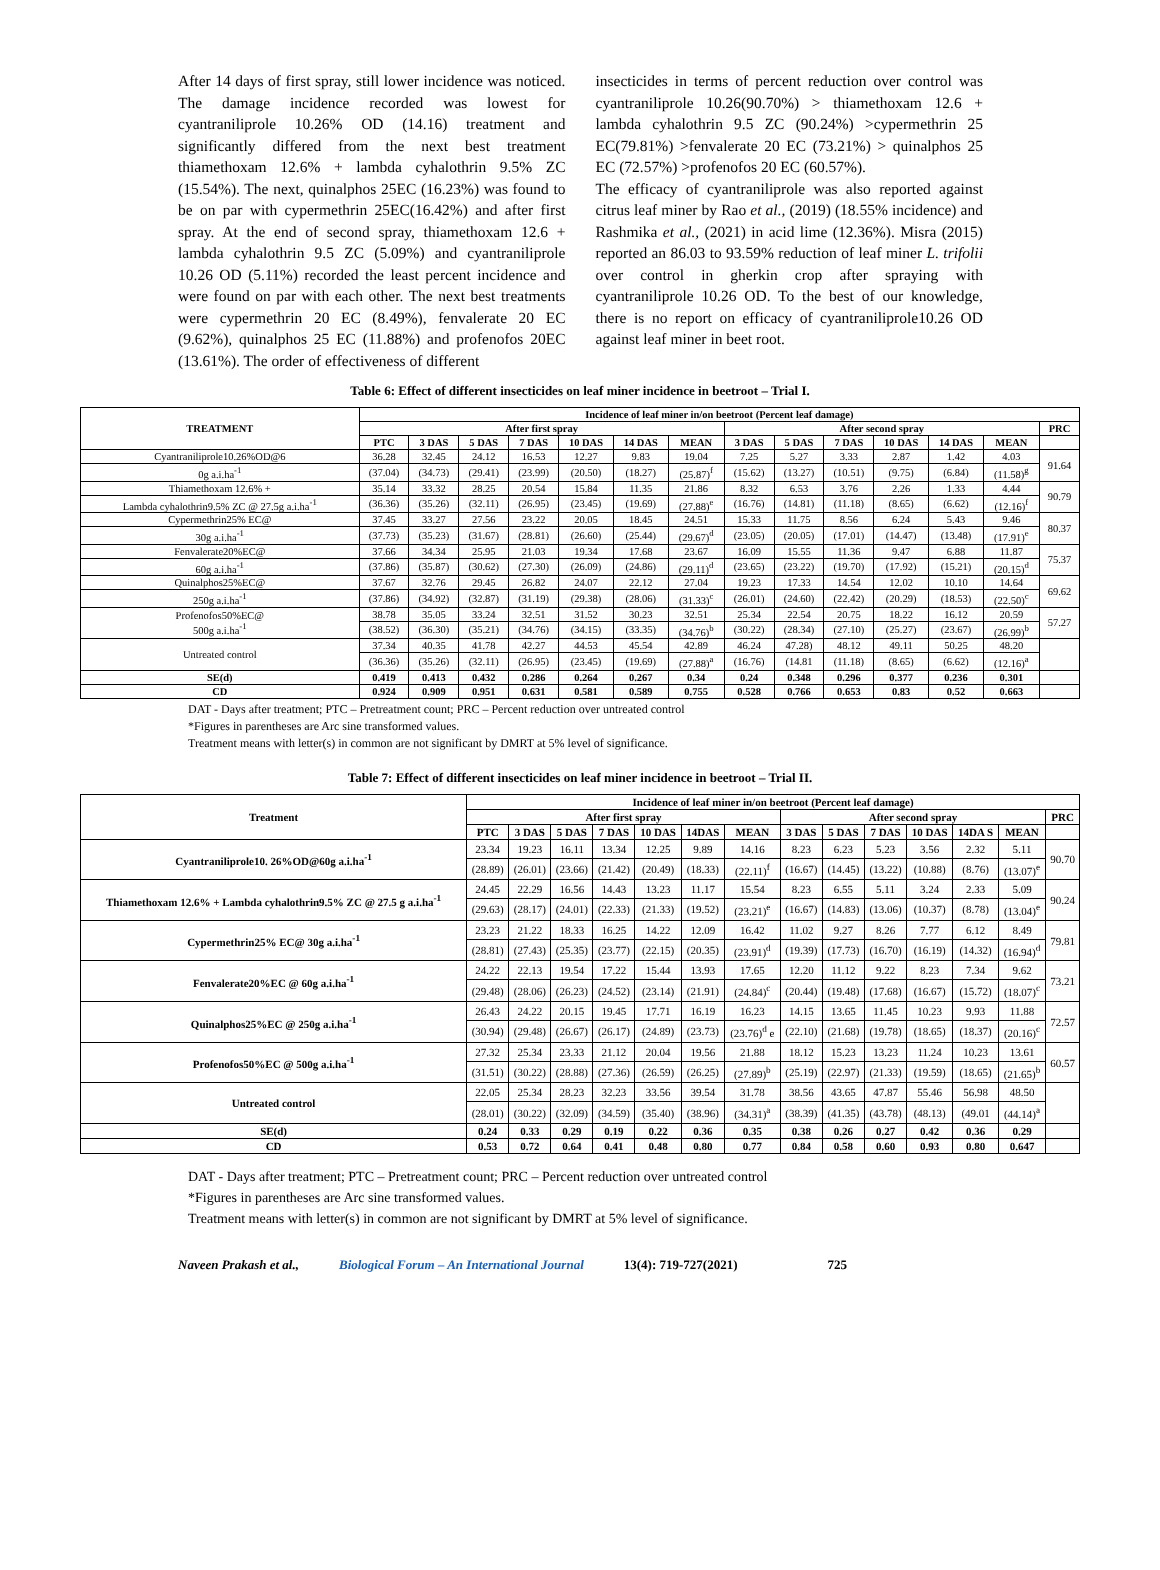After 14 days of first spray, still lower incidence was noticed. The damage incidence recorded was lowest for cyantraniliprole 10.26% OD (14.16) treatment and significantly differed from the next best treatment thiamethoxam 12.6% + lambda cyhalothrin 9.5% ZC (15.54%). The next, quinalphos 25EC (16.23%) was found to be on par with cypermethrin 25EC(16.42%) and after first spray. At the end of second spray, thiamethoxam 12.6 + lambda cyhalothrin 9.5 ZC (5.09%) and cyantraniliprole 10.26 OD (5.11%) recorded the least percent incidence and were found on par with each other. The next best treatments were cypermethrin 20 EC (8.49%), fenvalerate 20 EC (9.62%), quinalphos 25 EC (11.88%) and profenofos 20EC (13.61%). The order of effectiveness of different
insecticides in terms of percent reduction over control was cyantraniliprole 10.26(90.70%) > thiamethoxam 12.6 + lambda cyhalothrin 9.5 ZC (90.24%) >cypermethrin 25 EC(79.81%) >fenvalerate 20 EC (73.21%) > quinalphos 25 EC (72.57%) >profenofos 20 EC (60.57%).
The efficacy of cyantraniliprole was also reported against citrus leaf miner by Rao et al., (2019) (18.55% incidence) and Rashmika et al., (2021) in acid lime (12.36%). Misra (2015) reported an 86.03 to 93.59% reduction of leaf miner L. trifolii over control in gherkin crop after spraying with cyantraniliprole 10.26 OD. To the best of our knowledge, there is no report on efficacy of cyantraniliprole10.26 OD against leaf miner in beet root.
Table 6: Effect of different insecticides on leaf miner incidence in beetroot – Trial I.
| TREATMENT | Incidence of leaf miner in/on beetroot (Percent leaf damage) | | | | | | | | | | | | | |
| --- | --- | --- | --- | --- | --- | --- | --- | --- | --- | --- | --- | --- | --- | --- |
| | After first spray | | | | | | | After second spray | | | | | | PRC |
| | PTC | 3 DAS | 5 DAS | 7 DAS | 10 DAS | 14 DAS | MEAN | 3 DAS | 5 DAS | 7 DAS | 10 DAS | 14 DAS | MEAN | |
| Cyantraniliprole10.26%OD@6 | 36.28 | 32.45 | 24.12 | 16.53 | 12.27 | 9.83 | 19.04 | 7.25 | 5.27 | 3.33 | 2.87 | 1.42 | 4.03 | 91.64 |
| 0g a.i.ha<sup>-1</sup> | (37.04) | (34.73) | (29.41) | (23.99) | (20.50) | (18.27) | (25.87)<sup>f</sup> | (15.62) | (13.27) | (10.51) | (9.75) | (6.84) | (11.58)<sup>g</sup> | |
| Thiamethoxam 12.6% + | 35.14 | 33.32 | 28.25 | 20.54 | 15.84 | 11.35 | 21.86 | 8.32 | 6.53 | 3.76 | 2.26 | 1.33 | 4.44 | 90.79 |
| Lambda cyhalothrin9.5% ZC @ 27.5g a.i.ha<sup>-1</sup> | (36.36) | (35.26) | (32.11) | (26.95) | (23.45) | (19.69) | (27.88)<sup>e</sup> | (16.76) | (14.81) | (11.18) | (8.65) | (6.62) | (12.16)<sup>f</sup> | |
| Cypermethrin25% EC@ | 37.45 | 33.27 | 27.56 | 23.22 | 20.05 | 18.45 | 24.51 | 15.33 | 11.75 | 8.56 | 6.24 | 5.43 | 9.46 | 80.37 |
| 30g a.i.ha<sup>-1</sup> | (37.73) | (35.23) | (31.67) | (28.81) | (26.60) | (25.44) | (29.67)<sup>d</sup> | (23.05) | (20.05) | (17.01) | (14.47) | (13.48) | (17.91)<sup>e</sup> | |
| Fenvalerate20%EC@ | 37.66 | 34.34 | 25.95 | 21.03 | 19.34 | 17.68 | 23.67 | 16.09 | 15.55 | 11.36 | 9.47 | 6.88 | 11.87 | 75.37 |
| 60g a.i.ha<sup>-1</sup> | (37.86) | (35.87) | (30.62) | (27.30) | (26.09) | (24.86) | (29.11)<sup>d</sup> | (23.65) | (23.22) | (19.70) | (17.92) | (15.21) | (20.15)<sup>d</sup> | |
| Quinalphos25%EC@ | 37.67 | 32.76 | 29.45 | 26.82 | 24.07 | 22.12 | 27.04 | 19.23 | 17.33 | 14.54 | 12.02 | 10.10 | 14.64 | 69.62 |
| 250g a.i.ha<sup>-1</sup> | (37.86) | (34.92) | (32.87) | (31.19) | (29.38) | (28.06) | (31.33)<sup>c</sup> | (26.01) | (24.60) | (22.42) | (20.29) | (18.53) | (22.50)<sup>c</sup> | |
| Profenofos50%EC@ 500g a.i.ha<sup>-1</sup> | 38.78 | 35.05 | 33.24 | 32.51 | 31.52 | 30.23 | 32.51 | 25.34 | 22.54 | 20.75 | 18.22 | 16.12 | 20.59 | 57.27 |
| | (38.52) | (36.30) | (35.21) | (34.76) | (34.15) | (33.35) | (34.76)<sup>b</sup> | (30.22) | (28.34) | (27.10) | (25.27) | (23.67) | (26.99)<sup>b</sup> | |
| Untreated control | 37.34 | 40.35 | 41.78 | 42.27 | 44.53 | 45.54 | 42.89 | 46.24 | 47.28) | 48.12 | 49.11 | 50.25 | 48.20 | |
| | (36.36) | (35.26) | (32.11) | (26.95) | (23.45) | (19.69) | (27.88)<sup>a</sup> | (16.76) | (14.81 | (11.18) | (8.65) | (6.62) | (12.16)<sup>a</sup> | |
| SE(d) | 0.419 | 0.413 | 0.432 | 0.286 | 0.264 | 0.267 | 0.34 | 0.24 | 0.348 | 0.296 | 0.377 | 0.236 | 0.301 | |
| CD | 0.924 | 0.909 | 0.951 | 0.631 | 0.581 | 0.589 | 0.755 | 0.528 | 0.766 | 0.653 | 0.83 | 0.52 | 0.663 | |
DAT - Days after treatment; PTC – Pretreatment count; PRC – Percent reduction over untreated control
*Figures in parentheses are Arc sine transformed values.
Treatment means with letter(s) in common are not significant by DMRT at 5% level of significance.
Table 7: Effect of different insecticides on leaf miner incidence in beetroot – Trial II.
| Treatment | Incidence of leaf miner in/on beetroot (Percent leaf damage) | | | | | | | | | | | | | |
| --- | --- | --- | --- | --- | --- | --- | --- | --- | --- | --- | --- | --- | --- | --- |
| | After first spray | | | | | | | After second spray | | | | | | PRC |
| | PTC | 3 DAS | 5 DAS | 7 DAS | 10 DAS | 14DAS | MEAN | 3 DAS | 5 DAS | 7 DAS | 10 DAS | 14DA S | MEAN | |
| Cyantraniliprole10. 26%OD@60g a.i.ha<sup>-1</sup> | 23.34 | 19.23 | 16.11 | 13.34 | 12.25 | 9.89 | 14.16 | 8.23 | 6.23 | 5.23 | 3.56 | 2.32 | 5.11 | 90.70 |
| | (28.89) | (26.01) | (23.66) | (21.42) | (20.49) | (18.33) | (22.11)<sup>f</sup> | (16.67) | (14.45) | (13.22) | (10.88) | (8.76) | (13.07)<sup>e</sup> | |
| Thiamethoxam 12.6% + Lambda cyhalothrin9.5% ZC @ 27.5 g a.i.ha<sup>-1</sup> | 24.45 | 22.29 | 16.56 | 14.43 | 13.23 | 11.17 | 15.54 | 8.23 | 6.55 | 5.11 | 3.24 | 2.33 | 5.09 | 90.24 |
| | (29.63) | (28.17) | (24.01) | (22.33) | (21.33) | (19.52) | (23.21)<sup>e</sup> | (16.67) | (14.83) | (13.06) | (10.37) | (8.78) | (13.04)<sup>e</sup> | |
| Cypermethrin25% EC@ 30g a.i.ha<sup>-1</sup> | 23.23 | 21.22 | 18.33 | 16.25 | 14.22 | 12.09 | 16.42 | 11.02 | 9.27 | 8.26 | 7.77 | 6.12 | 8.49 | 79.81 |
| | (28.81) | (27.43) | (25.35) | (23.77) | (22.15) | (20.35) | (23.91)<sup>d</sup> | (19.39) | (17.73) | (16.70) | (16.19) | (14.32) | (16.94)<sup>d</sup> | |
| Fenvalerate20%EC @ 60g a.i.ha<sup>-1</sup> | 24.22 | 22.13 | 19.54 | 17.22 | 15.44 | 13.93 | 17.65 | 12.20 | 11.12 | 9.22 | 8.23 | 7.34 | 9.62 | 73.21 |
| | (29.48) | (28.06) | (26.23) | (24.52) | (23.14) | (21.91) | (24.84)<sup>c</sup> | (20.44) | (19.48) | (17.68) | (16.67) | (15.72) | (18.07)<sup>c</sup> | |
| Quinalphos25%EC @ 250g a.i.ha<sup>-1</sup> | 26.43 | 24.22 | 20.15 | 19.45 | 17.71 | 16.19 | 16.23 | 14.15 | 13.65 | 11.45 | 10.23 | 9.93 | 11.88 | 72.57 |
| | (30.94) | (29.48) | (26.67) | (26.17) | (24.89) | (23.73) | (23.76)<sup>d</sup> e | (22.10) | (21.68) | (19.78) | (18.65) | (18.37) | (20.16)<sup>c</sup> | |
| Profenofos50%EC @ 500g a.i.ha<sup>-1</sup> | 27.32 | 25.34 | 23.33 | 21.12 | 20.04 | 19.56 | 21.88 | 18.12 | 15.23 | 13.23 | 11.24 | 10.23 | 13.61 | 60.57 |
| | (31.51) | (30.22) | (28.88) | (27.36) | (26.59) | (26.25) | (27.89)<sup>b</sup> | (25.19) | (22.97) | (21.33) | (19.59) | (18.65) | (21.65)<sup>b</sup> | |
| Untreated control | 22.05 | 25.34 | 28.23 | 32.23 | 33.56 | 39.54 | 31.78 | 38.56 | 43.65 | 47.87 | 55.46 | 56.98 | 48.50 | |
| | (28.01) | (30.22) | (32.09) | (34.59) | (35.40) | (38.96) | (34.31)<sup>a</sup> | (38.39) | (41.35) | (43.78) | (48.13) | (49.01 | (44.14)<sup>a</sup> | |
| SE(d) | 0.24 | 0.33 | 0.29 | 0.19 | 0.22 | 0.36 | 0.35 | 0.38 | 0.26 | 0.27 | 0.42 | 0.36 | 0.29 | |
| CD | 0.53 | 0.72 | 0.64 | 0.41 | 0.48 | 0.80 | 0.77 | 0.84 | 0.58 | 0.60 | 0.93 | 0.80 | 0.647 | |
DAT - Days after treatment; PTC – Pretreatment count; PRC – Percent reduction over untreated control
*Figures in parentheses are Arc sine transformed values.
Treatment means with letter(s) in common are not significant by DMRT at 5% level of significance.
Naveen Prakash et al., Biological Forum – An International Journal 13(4): 719-727(2021) 725